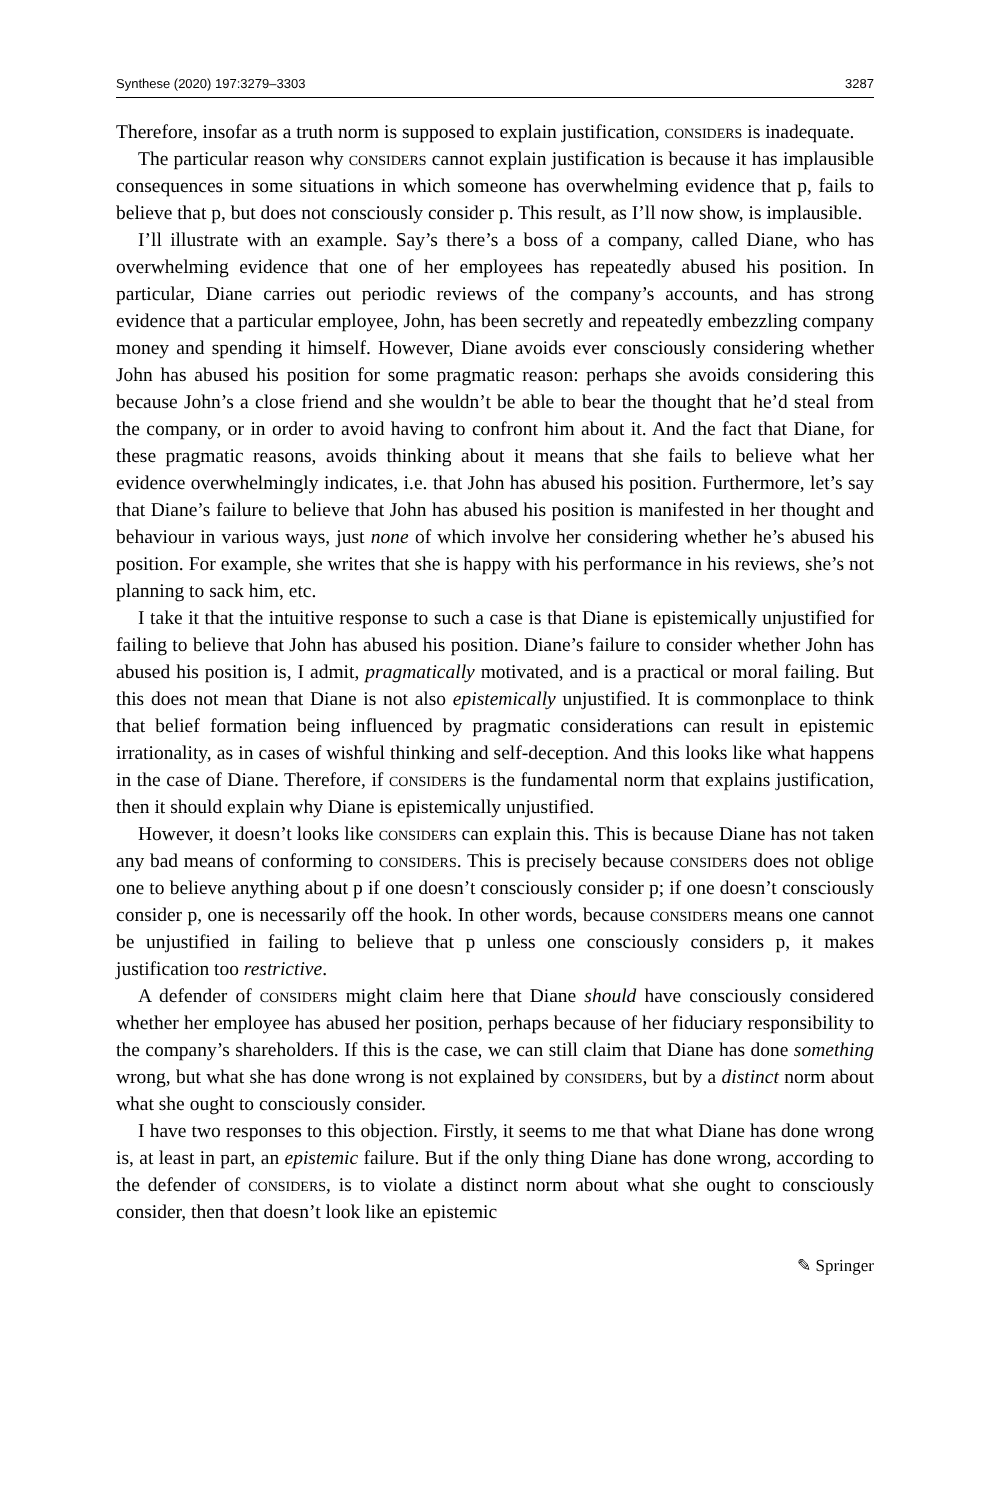Synthese (2020) 197:3279–3303 3287
Therefore, insofar as a truth norm is supposed to explain justification, considers is inadequate.
The particular reason why considers cannot explain justification is because it has implausible consequences in some situations in which someone has overwhelming evidence that p, fails to believe that p, but does not consciously consider p. This result, as I’ll now show, is implausible.
I’ll illustrate with an example. Say’s there’s a boss of a company, called Diane, who has overwhelming evidence that one of her employees has repeatedly abused his position. In particular, Diane carries out periodic reviews of the company’s accounts, and has strong evidence that a particular employee, John, has been secretly and repeatedly embezzling company money and spending it himself. However, Diane avoids ever consciously considering whether John has abused his position for some pragmatic reason: perhaps she avoids considering this because John’s a close friend and she wouldn’t be able to bear the thought that he’d steal from the company, or in order to avoid having to confront him about it. And the fact that Diane, for these pragmatic reasons, avoids thinking about it means that she fails to believe what her evidence overwhelmingly indicates, i.e. that John has abused his position. Furthermore, let’s say that Diane’s failure to believe that John has abused his position is manifested in her thought and behaviour in various ways, just none of which involve her considering whether he’s abused his position. For example, she writes that she is happy with his performance in his reviews, she’s not planning to sack him, etc.
I take it that the intuitive response to such a case is that Diane is epistemically unjustified for failing to believe that John has abused his position. Diane’s failure to consider whether John has abused his position is, I admit, pragmatically motivated, and is a practical or moral failing. But this does not mean that Diane is not also epistemically unjustified. It is commonplace to think that belief formation being influenced by pragmatic considerations can result in epistemic irrationality, as in cases of wishful thinking and self-deception. And this looks like what happens in the case of Diane. Therefore, if considers is the fundamental norm that explains justification, then it should explain why Diane is epistemically unjustified.
However, it doesn’t looks like considers can explain this. This is because Diane has not taken any bad means of conforming to considers. This is precisely because considers does not oblige one to believe anything about p if one doesn’t consciously consider p; if one doesn’t consciously consider p, one is necessarily off the hook. In other words, because considers means one cannot be unjustified in failing to believe that p unless one consciously considers p, it makes justification too restrictive.
A defender of considers might claim here that Diane should have consciously considered whether her employee has abused her position, perhaps because of her fiduciary responsibility to the company’s shareholders. If this is the case, we can still claim that Diane has done something wrong, but what she has done wrong is not explained by considers, but by a distinct norm about what she ought to consciously consider.
I have two responses to this objection. Firstly, it seems to me that what Diane has done wrong is, at least in part, an epistemic failure. But if the only thing Diane has done wrong, according to the defender of considers, is to violate a distinct norm about what she ought to consciously consider, then that doesn’t look like an epistemic
✎ Springer